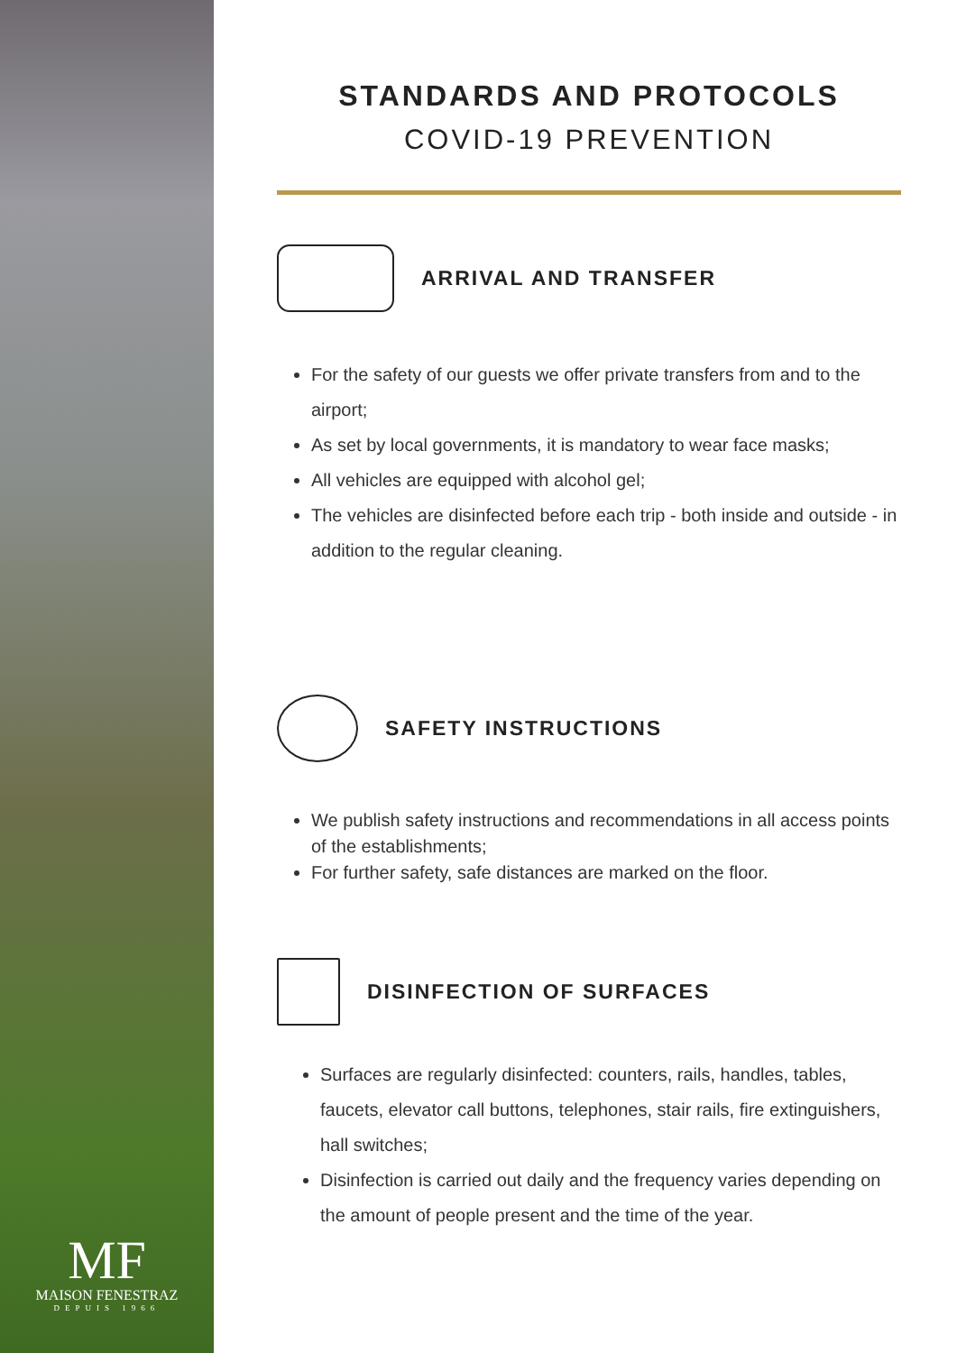MF
MAISON FENESTRAZ
DEPUIS 1966
STANDARDS AND PROTOCOLS
COVID-19 PREVENTION
ARRIVAL AND TRANSFER
For the safety of our guests we offer private transfers from and to the airport;
As set by local governments, it is mandatory to wear face masks;
All vehicles are equipped with alcohol gel;
The vehicles are disinfected before each trip - both inside and outside - in addition to the regular cleaning.
SAFETY INSTRUCTIONS
We publish safety instructions and recommendations in all access points of the establishments;
For further safety, safe distances are marked on the floor.
DISINFECTION OF SURFACES
Surfaces are regularly disinfected: counters, rails, handles, tables, faucets, elevator call buttons, telephones, stair rails, fire extinguishers, hall switches;
Disinfection is carried out daily and the frequency varies depending on the amount of people present and the time of the year.